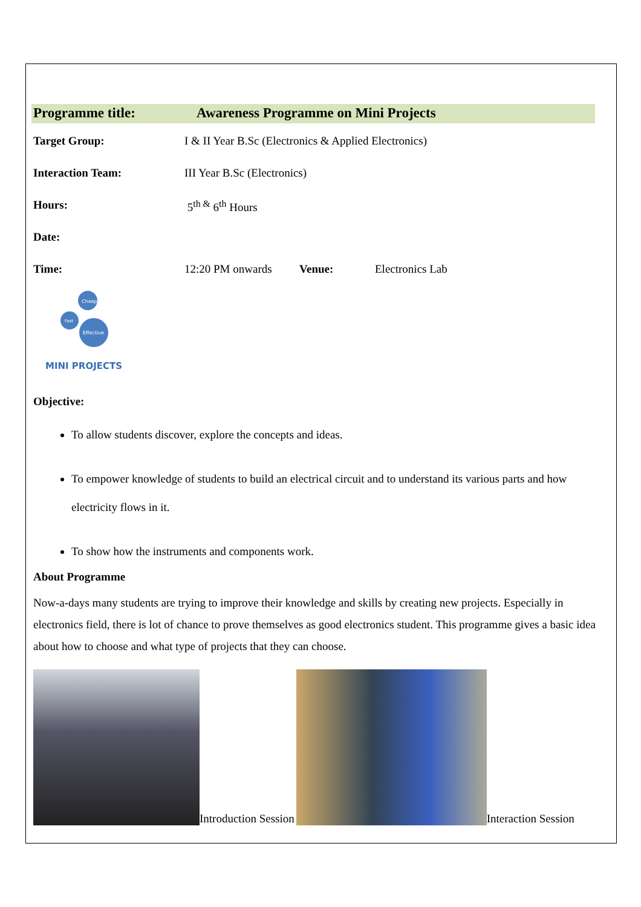Programme title: Awareness Programme on Mini Projects
Target Group: I & II Year B.Sc (Electronics & Applied Electronics)
Interaction Team: III Year B.Sc (Electronics)
Hours: 5<sup>th &</sup> 6<sup>th</sup> Hours
Date:
Time: 12:20 PM onwards Venue: Electronics Lab
Cheap
Fast
Effective
MINI PROJECTS
Objective:
To allow students discover, explore the concepts and ideas.
To empower knowledge of students to build an electrical circuit and to understand its various parts and how electricity flows in it.
To show how the instruments and components work.
About Programme
Now-a-days many students are trying to improve their knowledge and skills by creating new projects. Especially in electronics field, there is lot of chance to prove themselves as good electronics student. This programme gives a basic idea about how to choose and what type of projects that they can choose.
Introduction Session
Interaction Session